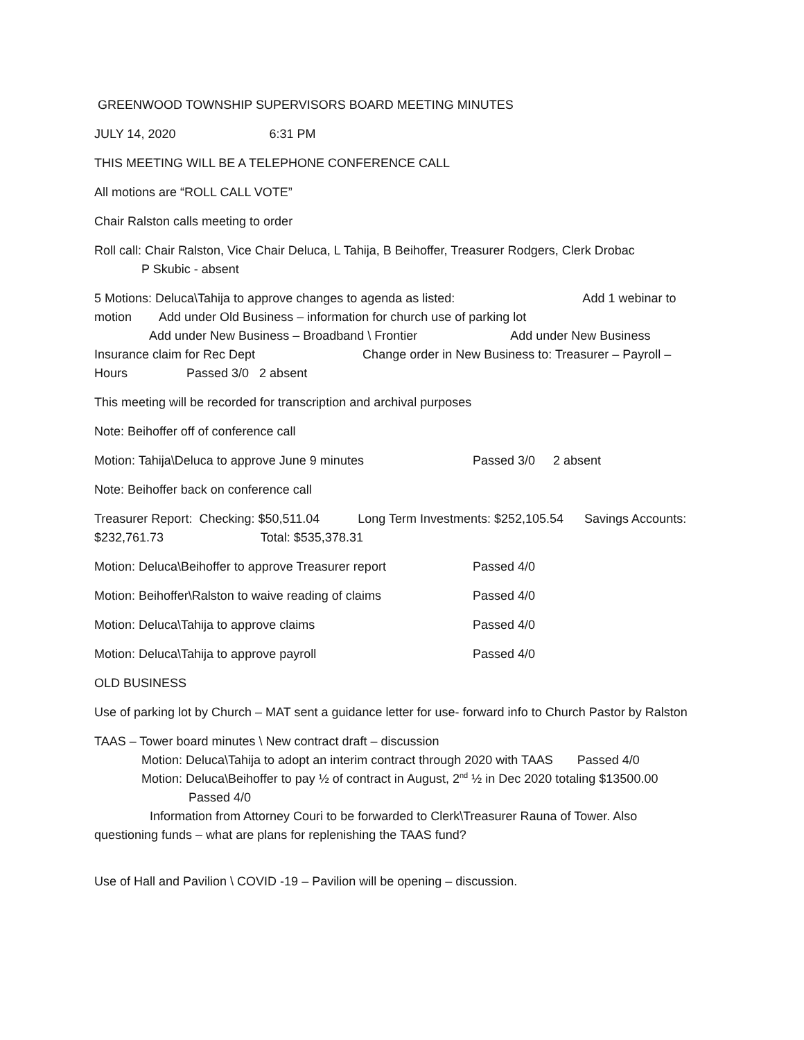GREENWOOD TOWNSHIP SUPERVISORS BOARD MEETING MINUTES
JULY 14, 2020 6:31 PM
THIS MEETING WILL BE A TELEPHONE CONFERENCE CALL
All motions are “ROLL CALL VOTE”
Chair Ralston calls meeting to order
Roll call: Chair Ralston, Vice Chair Deluca, L Tahija, B Beihoffer, Treasurer Rodgers, Clerk Drobac
P Skubic - absent
5 Motions: Deluca\Tahija to approve changes to agenda as listed: Add 1 webinar to motion Add under Old Business – information for church use of parking lot
Add under New Business – Broadband \ Frontier Add under New Business Insurance claim for Rec Dept Change order in New Business to: Treasurer – Payroll – Hours Passed 3/0 2 absent
This meeting will be recorded for transcription and archival purposes
Note: Beihoffer off of conference call
Motion: Tahija\Deluca to approve June 9 minutes Passed 3/0 2 absent
Note: Beihoffer back on conference call
Treasurer Report: Checking: $50,511.04 Long Term Investments: $252,105.54 Savings Accounts: $232,761.73 Total: $535,378.31
Motion: Deluca\Beihoffer to approve Treasurer report Passed 4/0
Motion: Beihoffer\Ralston to waive reading of claims Passed 4/0
Motion: Deluca\Tahija to approve claims Passed 4/0
Motion: Deluca\Tahija to approve payroll Passed 4/0
OLD BUSINESS
Use of parking lot by Church – MAT sent a guidance letter for use- forward info to Church Pastor by Ralston
TAAS – Tower board minutes \ New contract draft – discussion
Motion: Deluca\Tahija to adopt an interim contract through 2020 with TAAS Passed 4/0
Motion: Deluca\Beihoffer to pay ½ of contract in August, 2<sup>nd</sup> ½ in Dec 2020 totaling $13500.00
Passed 4/0
Information from Attorney Couri to be forwarded to Clerk\Treasurer Rauna of Tower. Also questioning funds – what are plans for replenishing the TAAS fund?
Use of Hall and Pavilion \ COVID -19 – Pavilion will be opening – discussion.